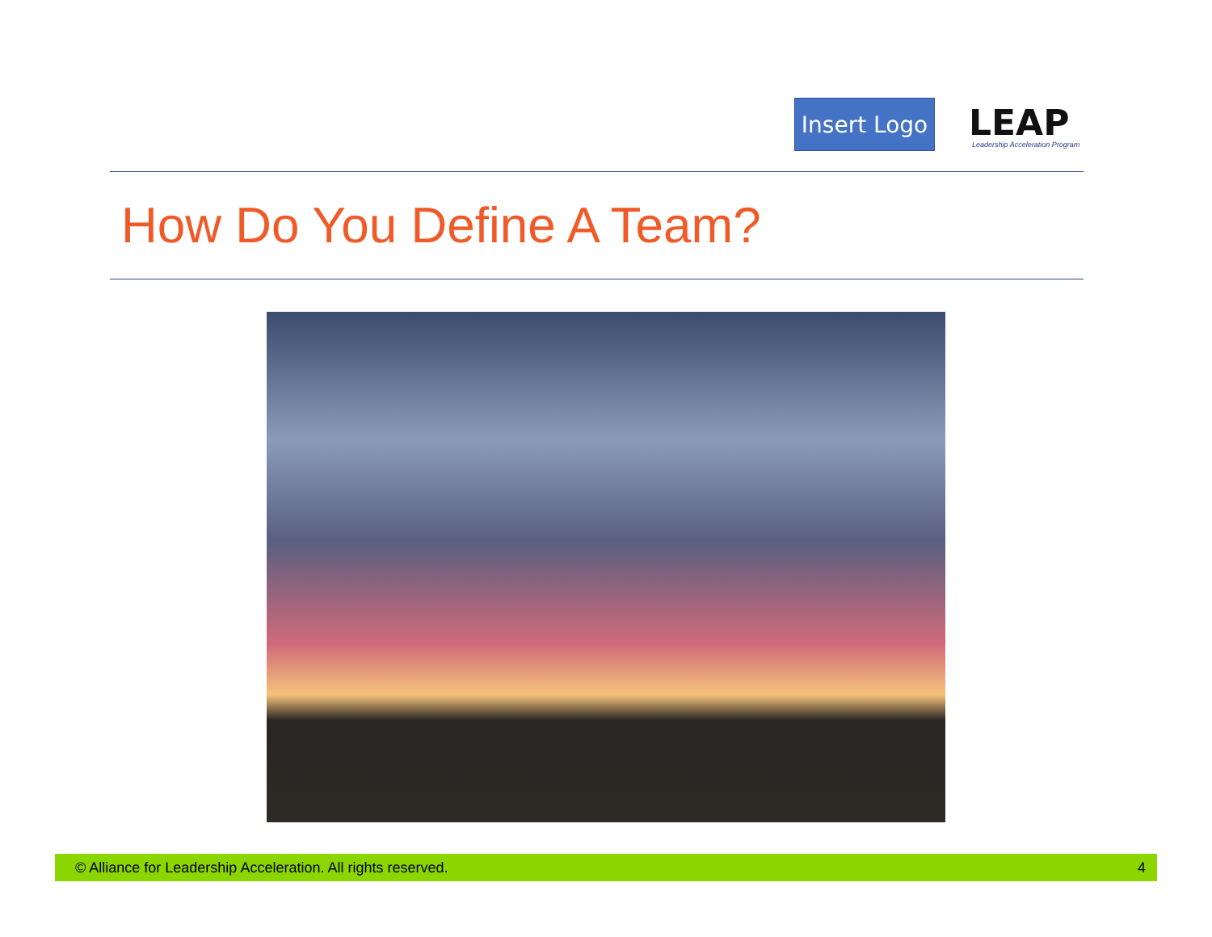Insert Logo
LEAP
Leadership Acceleration Program
How Do You Define A Team?
© Alliance for Leadership Acceleration. All rights reserved. 4